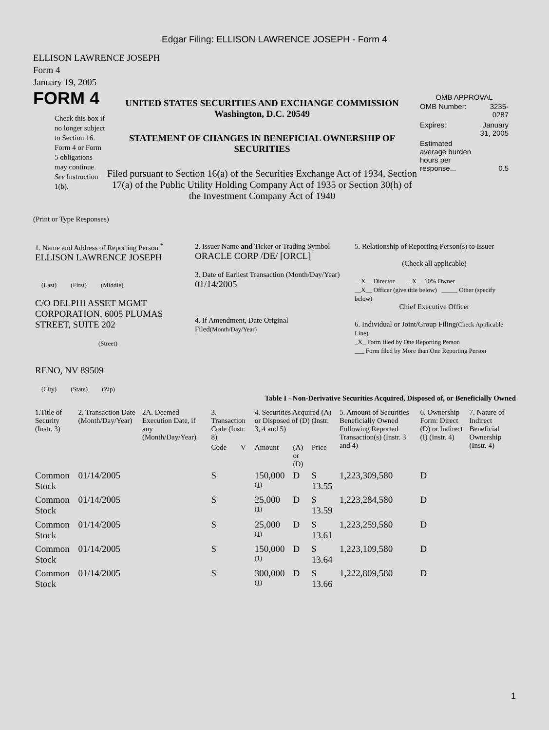Edgar Filing: ELLISON LAWRENCE JOSEPH - Form 4
ELLISON LAWRENCE JOSEPH
Form 4
January 19, 2005
FORM 4
Check this box if no longer subject to Section 16. Form 4 or Form 5 obligations may continue. See Instruction 1(b).
UNITED STATES SECURITIES AND EXCHANGE COMMISSION
Washington, D.C. 20549
STATEMENT OF CHANGES IN BENEFICIAL OWNERSHIP OF SECURITIES
Filed pursuant to Section 16(a) of the Securities Exchange Act of 1934, Section 17(a) of the Public Utility Holding Company Act of 1935 or Section 30(h) of the Investment Company Act of 1940
OMB APPROVAL
| OMB Number: | 3235-0287 |
| Expires: | January 31, 2005 |
| Estimated average burden hours per response... | 0.5 |
(Print or Type Responses)
| 1. Name and Address of Reporting Person <sup>*</sup> ELLISON LAWRENCE JOSEPH (Last) (First) (Middle) C/O DELPHI ASSET MGMT CORPORATION, 6005 PLUMAS STREET, SUITE 202 (Street) RENO, NV 89509 (City) (State) (Zip) | 2. Issuer Name and Ticker or Trading Symbol ORACLE CORP /DE/ [ORCL] 3. Date of Earliest Transaction (Month/Day/Year) 01/14/2005 4. If Amendment, Date Original Filed (Month/Day/Year) | 5. Relationship of Reporting Person(s) to Issuer (Check all applicable) __X__ Director __X__ 10% Owner __X__ Officer (give title below) _____ Other (specify below) Chief Executive Officer 6. Individual or Joint/Group Filing (Check Applicable Line) _X_ Form filed by One Reporting Person ___ Form filed by More than One Reporting Person |
Table I - Non-Derivative Securities Acquired, Disposed of, or Beneficially Owned
| 1.Title of Security (Instr. 3) | 2. Transaction Date (Month/Day/Year) | 2A. Deemed Execution Date, if any (Month/Day/Year) | 3. Transaction Code (Instr. 8) | | 4. Securities Acquired (A) or Disposed of (D) (Instr. 3, 4 and 5) | | | 5. Amount of Securities Beneficially Owned Following Reported Transaction(s) (Instr. 3 and 4) | 6. Ownership Form: Direct (D) or Indirect (I) (Instr. 4) | 7. Nature of Indirect Beneficial Ownership (Instr. 4) |
| --- | --- | --- | --- | --- | --- | --- | --- | --- | --- | --- |
| | | | Code | V | Amount | (A) or (D) | Price | | | |
| Common Stock | 01/14/2005 | | S | | 150,000 <sup>(1)</sup> | D | $ 13.55 | 1,223,309,580 | D | |
| Common Stock | 01/14/2005 | | S | | 25,000 <sup>(1)</sup> | D | $ 13.59 | 1,223,284,580 | D | |
| Common Stock | 01/14/2005 | | S | | 25,000 <sup>(1)</sup> | D | $ 13.61 | 1,223,259,580 | D | |
| Common Stock | 01/14/2005 | | S | | 150,000 <sup>(1)</sup> | D | $ 13.64 | 1,223,109,580 | D | |
| Common Stock | 01/14/2005 | | S | | 300,000 <sup>(1)</sup> | D | $ 13.66 | 1,222,809,580 | D | |
1